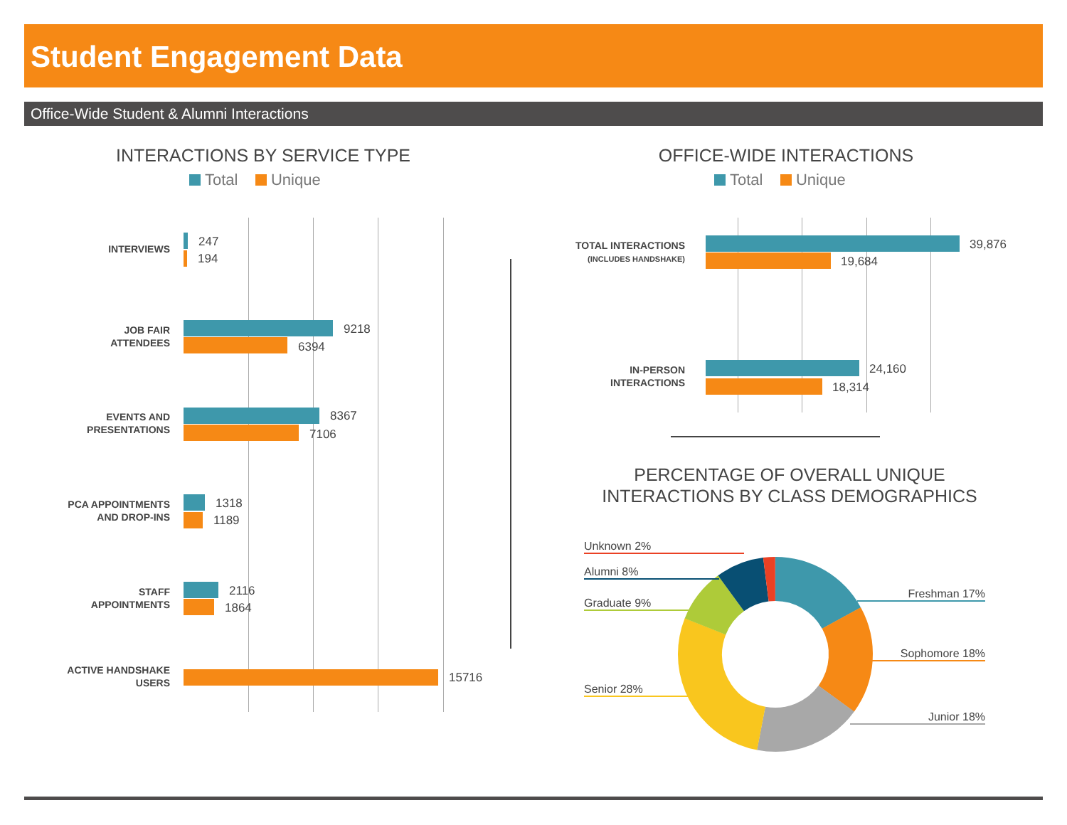Student Engagement Data
Office-Wide Student & Alumni Interactions
INTERACTIONS BY SERVICE TYPE
Total Unique
INTERVIEWS 247
194
JOB FAIR
ATTENDEES
9218
6394
EVENTS AND
PRESENTATIONS
8367
7106
PCA APPOINTMENTS
AND DROP-INS
1318
1189
STAFF
APPOINTMENTS
2116
1864
ACTIVE HANDSHAKE
USERS
15716
OFFICE-WIDE INTERACTIONS
Total Unique
TOTAL INTERACTIONS
(INCLUDES HANDSHAKE)
39,876
19,684
IN-PERSON
INTERACTIONS
24,160
18,314
PERCENTAGE OF OVERALL UNIQUE
INTERACTIONS BY CLASS DEMOGRAPHICS
Unknown 2%
Alumni 8%
Graduate 9%
Senior 28%
Freshman 17%
Sophomore 18%
Junior 18%